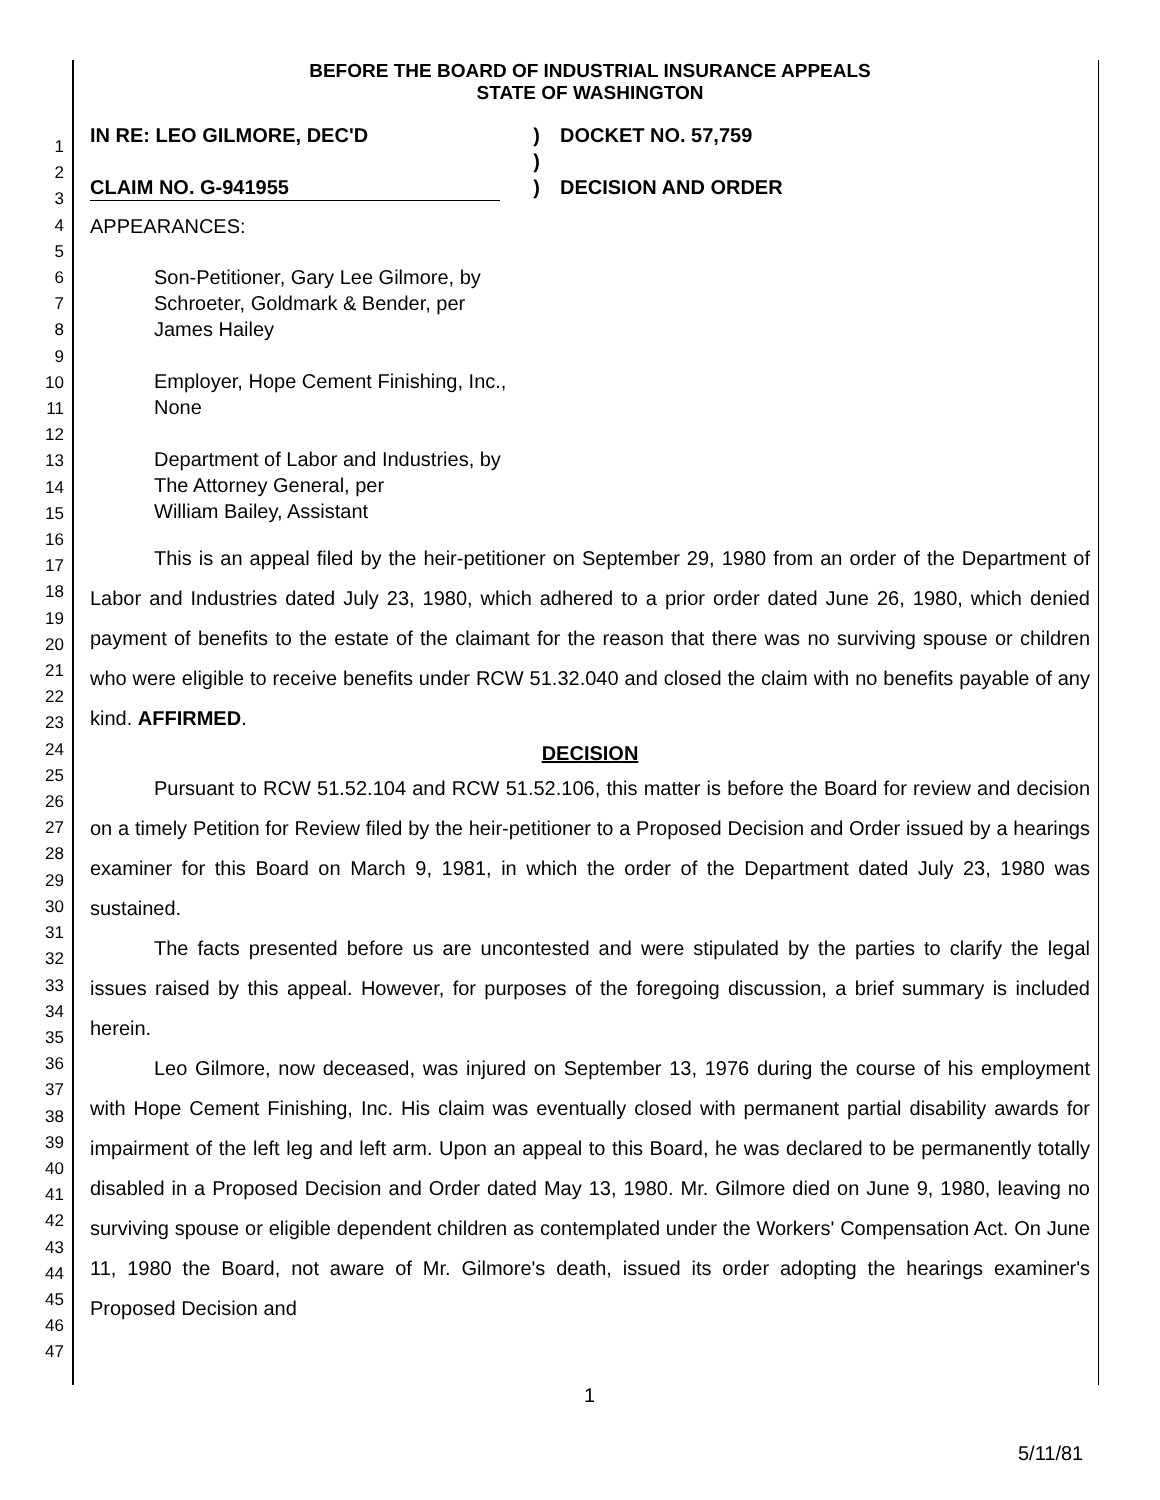1
2
3
4
5
6
7
8
9
10
11
12
13
14
15
16
17
18
19
20
21
22
23
24
25
26
27
28
29
30
31
32
33
34
35
36
37
38
39
40
41
42
43
44
45
46
47
BEFORE THE BOARD OF INDUSTRIAL INSURANCE APPEALS
STATE OF WASHINGTON
IN RE: LEO GILMORE, DEC'D
)
DOCKET NO. 57,759
)
CLAIM NO. G-941955
)
DECISION AND ORDER
APPEARANCES:
Son-Petitioner, Gary Lee Gilmore, by
Schroeter, Goldmark & Bender, per
James Hailey
Employer, Hope Cement Finishing, Inc.,
None
Department of Labor and Industries, by
The Attorney General, per
William Bailey, Assistant
This is an appeal filed by the heir-petitioner on September 29, 1980 from an order of the Department of Labor and Industries dated July 23, 1980, which adhered to a prior order dated June 26, 1980, which denied payment of benefits to the estate of the claimant for the reason that there was no surviving spouse or children who were eligible to receive benefits under RCW 51.32.040 and closed the claim with no benefits payable of any kind. AFFIRMED.
DECISION
Pursuant to RCW 51.52.104 and RCW 51.52.106, this matter is before the Board for review and decision on a timely Petition for Review filed by the heir-petitioner to a Proposed Decision and Order issued by a hearings examiner for this Board on March 9, 1981, in which the order of the Department dated July 23, 1980 was sustained.
The facts presented before us are uncontested and were stipulated by the parties to clarify the legal issues raised by this appeal. However, for purposes of the foregoing discussion, a brief summary is included herein.
Leo Gilmore, now deceased, was injured on September 13, 1976 during the course of his employment with Hope Cement Finishing, Inc. His claim was eventually closed with permanent partial disability awards for impairment of the left leg and left arm. Upon an appeal to this Board, he was declared to be permanently totally disabled in a Proposed Decision and Order dated May 13, 1980. Mr. Gilmore died on June 9, 1980, leaving no surviving spouse or eligible dependent children as contemplated under the Workers' Compensation Act. On June 11, 1980 the Board, not aware of Mr. Gilmore's death, issued its order adopting the hearings examiner's Proposed Decision and
1
5/11/81